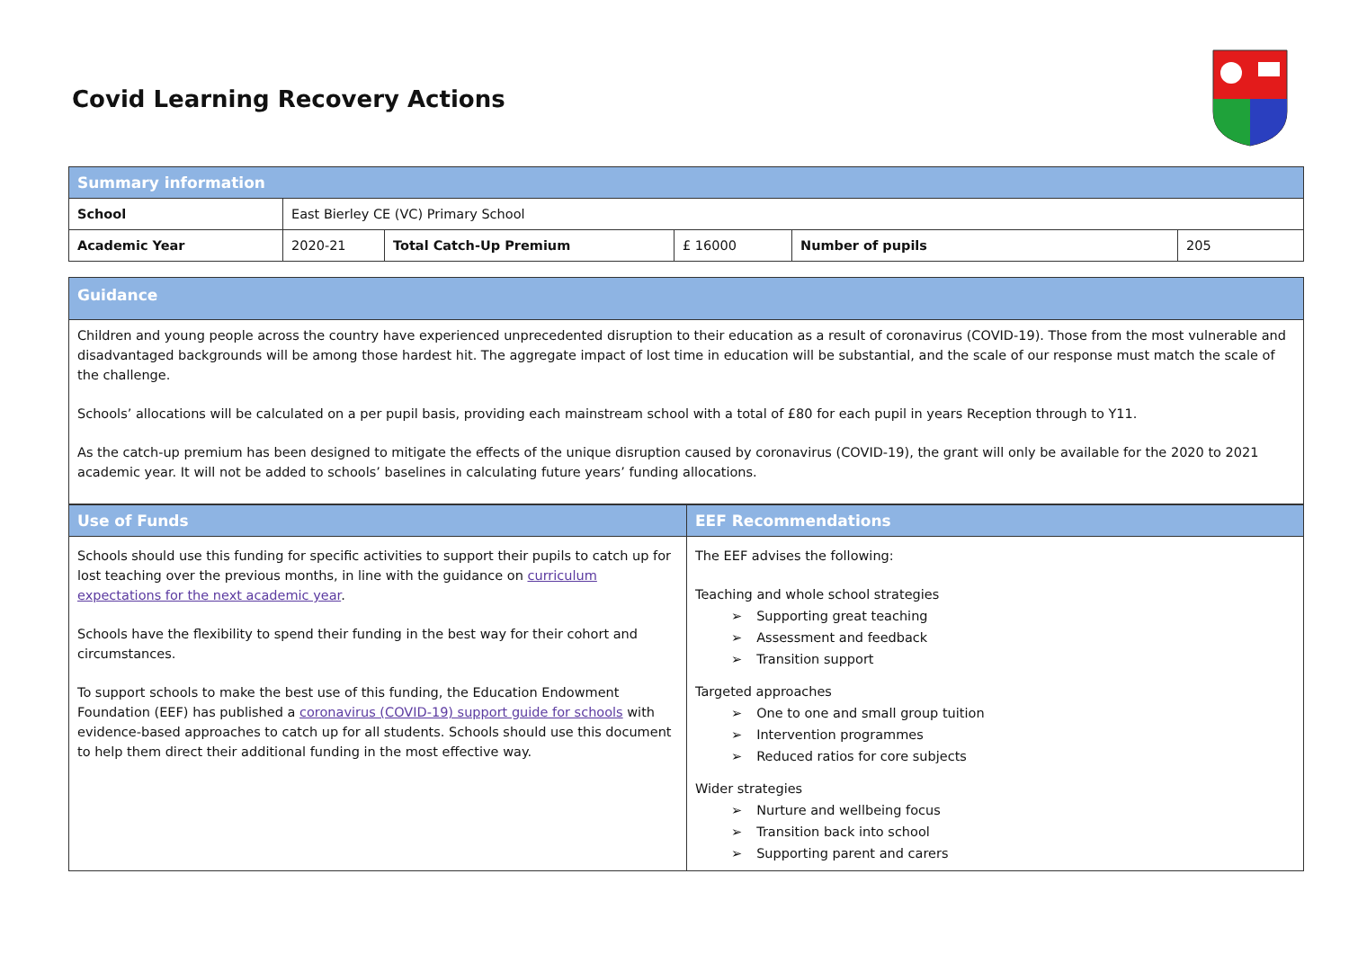Covid Learning Recovery Actions
| Summary information | | | | | |
| --- | --- | --- | --- | --- | --- |
| School | East Bierley CE (VC) Primary School | | | | |
| Academic Year | 2020-21 | Total Catch-Up Premium | £ 16000 | Number of pupils | 205 |
| Guidance |
| --- |
| Children and young people across the country have experienced unprecedented disruption to their education as a result of coronavirus (COVID-19). Those from the most vulnerable and disadvantaged backgrounds will be among those hardest hit. The aggregate impact of lost time in education will be substantial, and the scale of our response must match the scale of the challenge. Schools’ allocations will be calculated on a per pupil basis, providing each mainstream school with a total of £80 for each pupil in years Reception through to Y11. As the catch-up premium has been designed to mitigate the effects of the unique disruption caused by coronavirus (COVID-19), the grant will only be available for the 2020 to 2021 academic year. It will not be added to schools’ baselines in calculating future years’ funding allocations. |
| Use of Funds | EEF Recommendations |
| --- | --- |
| Schools should use this funding for specific activities to support their pupils to catch up for lost teaching over the previous months, in line with the guidance on curriculum expectations for the next academic year . Schools have the flexibility to spend their funding in the best way for their cohort and circumstances. To support schools to make the best use of this funding, the Education Endowment Foundation (EEF) has published a coronavirus (COVID-19) support guide for schools with evidence-based approaches to catch up for all students. Schools should use this document to help them direct their additional funding in the most effective way. | The EEF advises the following: Teaching and whole school strategies Supporting great teaching Assessment and feedback Transition support Targeted approaches One to one and small group tuition Intervention programmes Reduced ratios for core subjects Wider strategies Nurture and wellbeing focus Transition back into school Supporting parent and carers |